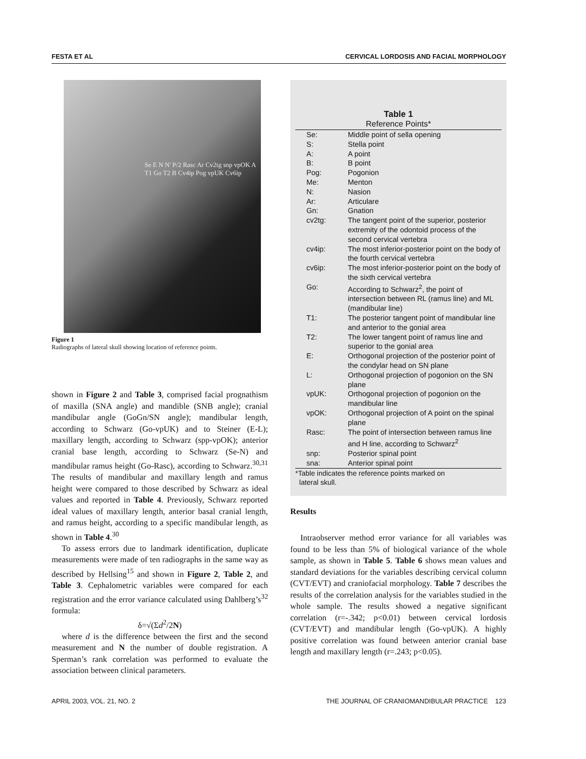FESTA ET AL CERVICAL LORDOSIS AND FACIAL MORPHOLOGY
Se E N N' P/2 Rasc Ar Cv2tg snp vpOK A T1 Go T2 B Cv4ip Pog vpUK Cv6ip
Figure 1
Radiographs of lateral skull showing location of reference points.
shown in Figure 2 and Table 3, comprised facial prognathism of maxilla (SNA angle) and mandible (SNB angle); cranial mandibular angle (GoGn/SN angle); mandibular length, according to Schwarz (Go-vpUK) and to Steiner (E-L); maxillary length, according to Schwarz (spp-vpOK); anterior cranial base length, according to Schwarz (Se-N) and mandibular ramus height (Go-Rasc), according to Schwarz.<sup>30,31</sup> The results of mandibular and maxillary length and ramus height were compared to those described by Schwarz as ideal values and reported in Table 4. Previously, Schwarz reported ideal values of maxillary length, anterior basal cranial length, and ramus height, according to a specific mandibular length, as shown in Table 4.<sup>30</sup>
To assess errors due to landmark identification, duplicate measurements were made of ten radiographs in the same way as described by Hellsing<sup>15</sup> and shown in Figure 2, Table 2, and Table 3. Cephalometric variables were compared for each registration and the error variance calculated using Dahlberg’s<sup>32</sup> formula:
δ=√(Σd<sup>2</sup>/2N)
where d is the difference between the first and the second measurement and N the number of double registration. A Sperman’s rank correlation was performed to evaluate the association between clinical parameters.
Table 1
Reference Points*
| Se: | Middle point of sella opening |
| S: | Stella point |
| A: | A point |
| B: | B point |
| Pog: | Pogonion |
| Me: | Menton |
| N: | Nasion |
| Ar: | Articulare |
| Gn: | Gnation |
| cv2tg: | The tangent point of the superior, posterior extremity of the odontoid process of the second cervical vertebra |
| cv4ip: | The most inferior-posterior point on the body of the fourth cervical vertebra |
| cv6ip: | The most inferior-posterior point on the body of the sixth cervical vertebra |
| Go: | According to Schwarz<sup>2</sup>, the point of intersection between RL (ramus line) and ML (mandibular line) |
| T1: | The posterior tangent point of mandibular line and anterior to the gonial area |
| T2: | The lower tangent point of ramus line and superior to the gonial area |
| E: | Orthogonal projection of the posterior point of the condylar head on SN plane |
| L: | Orthogonal projection of pogonion on the SN plane |
| vpUK: | Orthogonal projection of pogonion on the mandibular line |
| vpOK: | Orthogonal projection of A point on the spinal plane |
| Rasc: | The point of intersection between ramus line and H line, according to Schwarz<sup>2</sup> |
| snp: | Posterior spinal point |
| sna: | Anterior spinal point |
*Table indicates the reference points marked on
lateral skull.
Results
Intraobserver method error variance for all variables was found to be less than 5% of biological variance of the whole sample, as shown in Table 5. Table 6 shows mean values and standard deviations for the variables describing cervical column (CVT/EVT) and craniofacial morphology. Table 7 describes the results of the correlation analysis for the variables studied in the whole sample. The results showed a negative significant correlation (r=-.342; p<0.01) between cervical lordosis (CVT/EVT) and mandibular length (Go-vpUK). A highly positive correlation was found between anterior cranial base length and maxillary length (r=.243; p<0.05).
APRIL 2003, VOL. 21, NO. 2 THE JOURNAL OF CRANIOMANDIBULAR PRACTICE 123